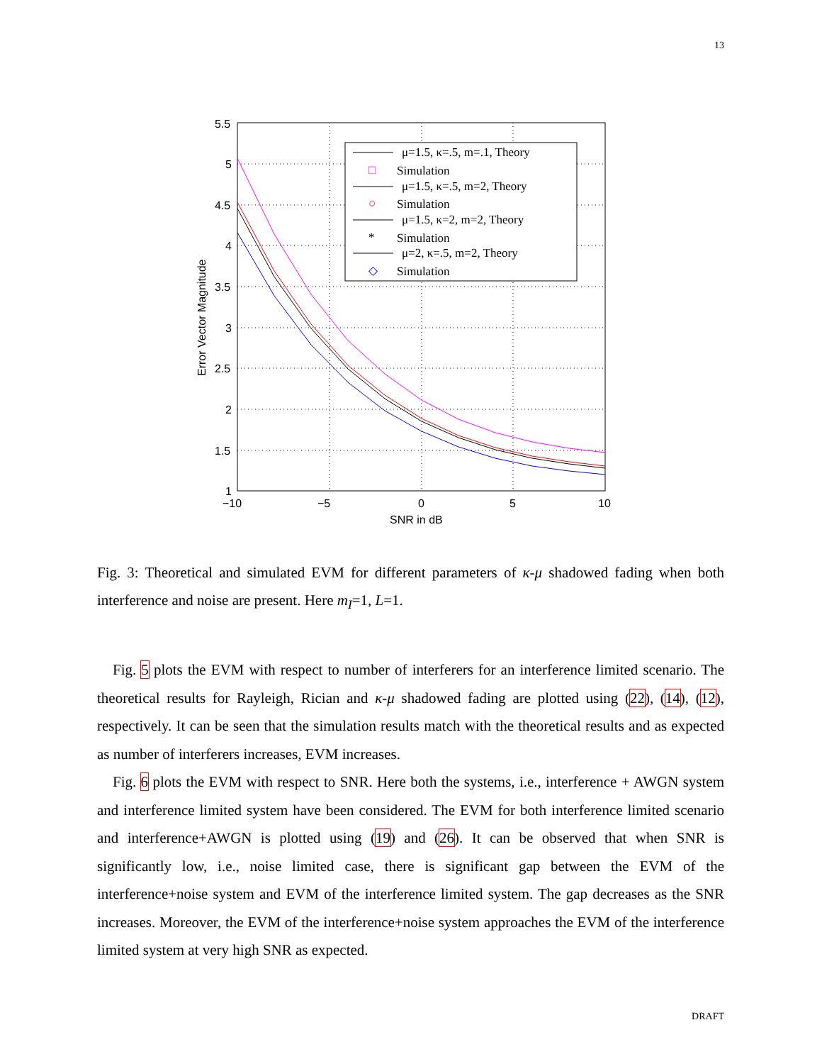13
5.5
5
4.5
4
3.5
3
2.5
2
1.5
1
−10
−5
0
5
10
SNR in dB
Error Vector Magnitude
μ=1.5, κ=.5, m=.1, Theory
□
Simulation
μ=1.5, κ=.5, m=2, Theory
○
Simulation
μ=1.5, κ=2, m=2, Theory
*
Simulation
μ=2, κ=.5, m=2, Theory
◇
Simulation
Fig. 3: Theoretical and simulated EVM for different parameters of κ-μ shadowed fading when both interference and noise are present. Here m<sub>I</sub>=1, L=1.
Fig. 5 plots the EVM with respect to number of interferers for an interference limited scenario. The theoretical results for Rayleigh, Rician and κ-μ shadowed fading are plotted using (22), (14), (12), respectively. It can be seen that the simulation results match with the theoretical results and as expected as number of interferers increases, EVM increases.
Fig. 6 plots the EVM with respect to SNR. Here both the systems, i.e., interference + AWGN system and interference limited system have been considered. The EVM for both interference limited scenario and interference+AWGN is plotted using (19) and (26). It can be observed that when SNR is significantly low, i.e., noise limited case, there is significant gap between the EVM of the interference+noise system and EVM of the interference limited system. The gap decreases as the SNR increases. Moreover, the EVM of the interference+noise system approaches the EVM of the interference limited system at very high SNR as expected.
DRAFT